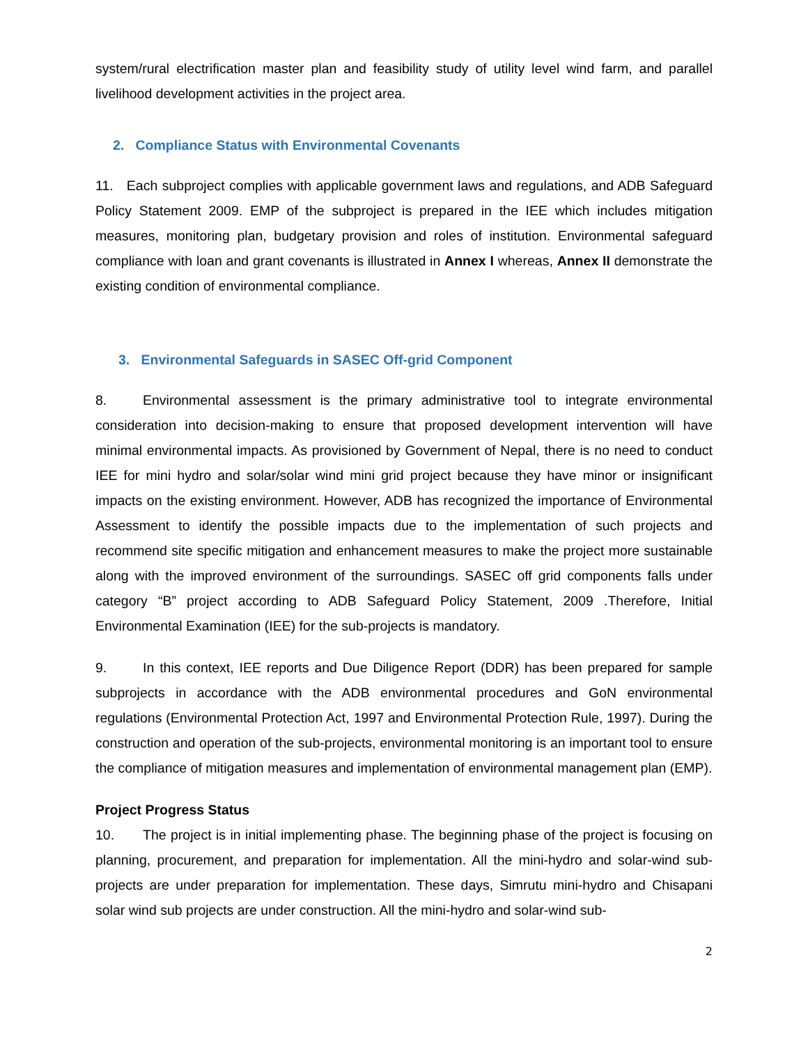system/rural electrification master plan and feasibility study of utility level wind farm, and parallel livelihood development activities in the project area.
2. Compliance Status with Environmental Covenants
11. Each subproject complies with applicable government laws and regulations, and ADB Safeguard Policy Statement 2009. EMP of the subproject is prepared in the IEE which includes mitigation measures, monitoring plan, budgetary provision and roles of institution. Environmental safeguard compliance with loan and grant covenants is illustrated in Annex I whereas, Annex II demonstrate the existing condition of environmental compliance.
3. Environmental Safeguards in SASEC Off-grid Component
8. Environmental assessment is the primary administrative tool to integrate environmental consideration into decision-making to ensure that proposed development intervention will have minimal environmental impacts. As provisioned by Government of Nepal, there is no need to conduct IEE for mini hydro and solar/solar wind mini grid project because they have minor or insignificant impacts on the existing environment. However, ADB has recognized the importance of Environmental Assessment to identify the possible impacts due to the implementation of such projects and recommend site specific mitigation and enhancement measures to make the project more sustainable along with the improved environment of the surroundings. SASEC off grid components falls under category “B” project according to ADB Safeguard Policy Statement, 2009 .Therefore, Initial Environmental Examination (IEE) for the sub-projects is mandatory.
9. In this context, IEE reports and Due Diligence Report (DDR) has been prepared for sample subprojects in accordance with the ADB environmental procedures and GoN environmental regulations (Environmental Protection Act, 1997 and Environmental Protection Rule, 1997). During the construction and operation of the sub-projects, environmental monitoring is an important tool to ensure the compliance of mitigation measures and implementation of environmental management plan (EMP).
Project Progress Status
10. The project is in initial implementing phase. The beginning phase of the project is focusing on planning, procurement, and preparation for implementation. All the mini-hydro and solar-wind sub-projects are under preparation for implementation. These days, Simrutu mini-hydro and Chisapani solar wind sub projects are under construction. All the mini-hydro and solar-wind sub-
2